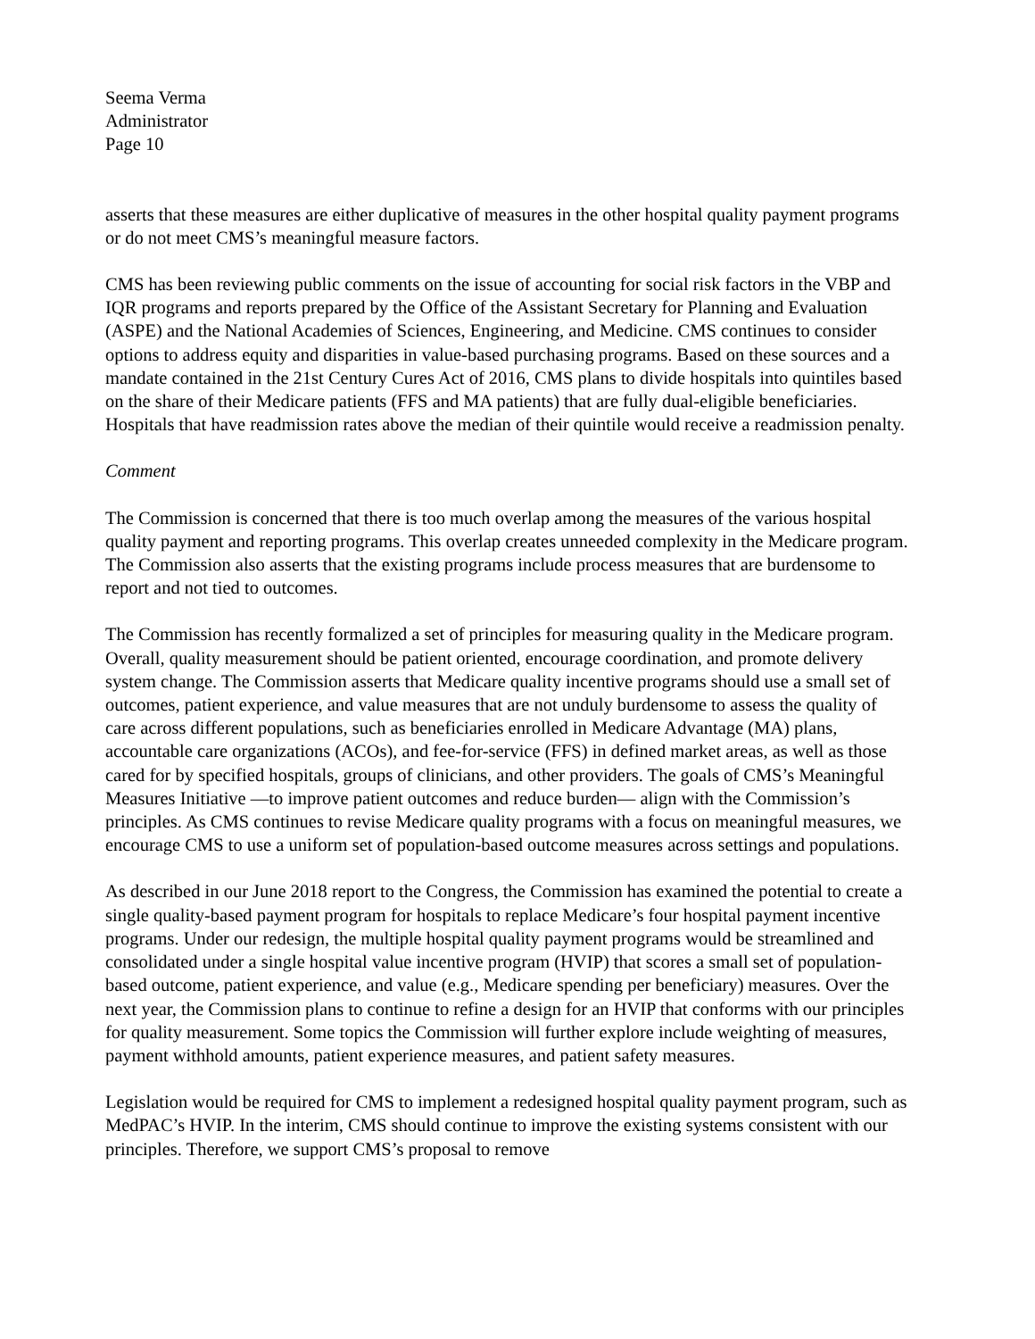Seema Verma
Administrator
Page 10
asserts that these measures are either duplicative of measures in the other hospital quality payment programs or do not meet CMS’s meaningful measure factors.
CMS has been reviewing public comments on the issue of accounting for social risk factors in the VBP and IQR programs and reports prepared by the Office of the Assistant Secretary for Planning and Evaluation (ASPE) and the National Academies of Sciences, Engineering, and Medicine. CMS continues to consider options to address equity and disparities in value-based purchasing programs. Based on these sources and a mandate contained in the 21st Century Cures Act of 2016, CMS plans to divide hospitals into quintiles based on the share of their Medicare patients (FFS and MA patients) that are fully dual-eligible beneficiaries. Hospitals that have readmission rates above the median of their quintile would receive a readmission penalty.
Comment
The Commission is concerned that there is too much overlap among the measures of the various hospital quality payment and reporting programs. This overlap creates unneeded complexity in the Medicare program. The Commission also asserts that the existing programs include process measures that are burdensome to report and not tied to outcomes.
The Commission has recently formalized a set of principles for measuring quality in the Medicare program. Overall, quality measurement should be patient oriented, encourage coordination, and promote delivery system change. The Commission asserts that Medicare quality incentive programs should use a small set of outcomes, patient experience, and value measures that are not unduly burdensome to assess the quality of care across different populations, such as beneficiaries enrolled in Medicare Advantage (MA) plans, accountable care organizations (ACOs), and fee-for-service (FFS) in defined market areas, as well as those cared for by specified hospitals, groups of clinicians, and other providers. The goals of CMS’s Meaningful Measures Initiative —to improve patient outcomes and reduce burden— align with the Commission’s principles. As CMS continues to revise Medicare quality programs with a focus on meaningful measures, we encourage CMS to use a uniform set of population-based outcome measures across settings and populations.
As described in our June 2018 report to the Congress, the Commission has examined the potential to create a single quality-based payment program for hospitals to replace Medicare’s four hospital payment incentive programs. Under our redesign, the multiple hospital quality payment programs would be streamlined and consolidated under a single hospital value incentive program (HVIP) that scores a small set of population-based outcome, patient experience, and value (e.g., Medicare spending per beneficiary) measures. Over the next year, the Commission plans to continue to refine a design for an HVIP that conforms with our principles for quality measurement. Some topics the Commission will further explore include weighting of measures, payment withhold amounts, patient experience measures, and patient safety measures.
Legislation would be required for CMS to implement a redesigned hospital quality payment program, such as MedPAC’s HVIP. In the interim, CMS should continue to improve the existing systems consistent with our principles. Therefore, we support CMS’s proposal to remove